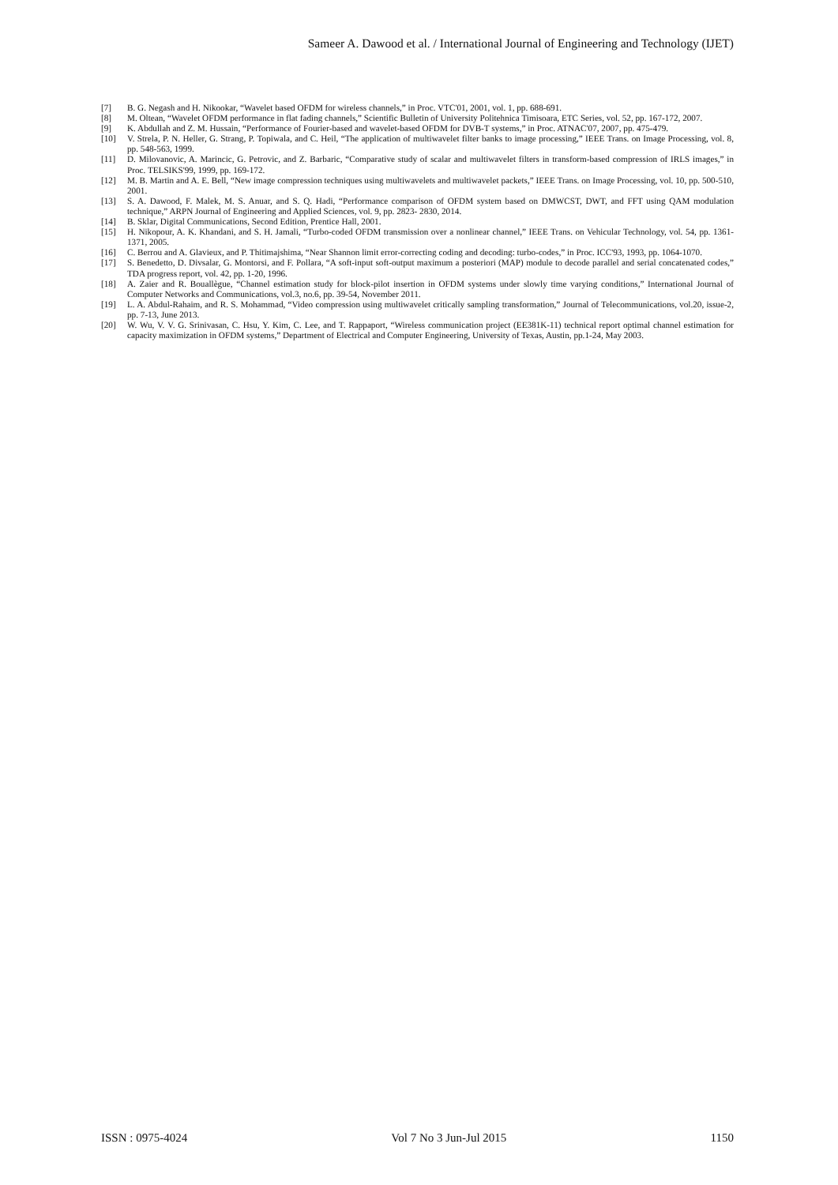Sameer A. Dawood et al. / International Journal of Engineering and Technology (IJET)
[7] B. G. Negash and H. Nikookar, “Wavelet based OFDM for wireless channels,” in Proc. VTC'01, 2001, vol. 1, pp. 688-691.
[8] M. Oltean, “Wavelet OFDM performance in flat fading channels,” Scientific Bulletin of University Politehnica Timisoara, ETC Series, vol. 52, pp. 167-172, 2007.
[9] K. Abdullah and Z. M. Hussain, “Performance of Fourier-based and wavelet-based OFDM for DVB-T systems,” in Proc. ATNAC'07, 2007, pp. 475-479.
[10] V. Strela, P. N. Heller, G. Strang, P. Topiwala, and C. Heil, “The application of multiwavelet filter banks to image processing,” IEEE Trans. on Image Processing, vol. 8, pp. 548-563, 1999.
[11] D. Milovanovic, A. Marincic, G. Petrovic, and Z. Barbaric, “Comparative study of scalar and multiwavelet filters in transform-based compression of IRLS images,” in Proc. TELSIKS'99, 1999, pp. 169-172.
[12] M. B. Martin and A. E. Bell, “New image compression techniques using multiwavelets and multiwavelet packets,” IEEE Trans. on Image Processing, vol. 10, pp. 500-510, 2001.
[13] S. A. Dawood, F. Malek, M. S. Anuar, and S. Q. Hadi, “Performance comparison of OFDM system based on DMWCST, DWT, and FFT using QAM modulation technique,” ARPN Journal of Engineering and Applied Sciences, vol. 9, pp. 2823- 2830, 2014.
[14] B. Sklar, Digital Communications, Second Edition, Prentice Hall, 2001.
[15] H. Nikopour, A. K. Khandani, and S. H. Jamali, “Turbo-coded OFDM transmission over a nonlinear channel,” IEEE Trans. on Vehicular Technology, vol. 54, pp. 1361-1371, 2005.
[16] C. Berrou and A. Glavieux, and P. Thitimajshima, “Near Shannon limit error-correcting coding and decoding: turbo-codes,” in Proc. ICC'93, 1993, pp. 1064-1070.
[17] S. Benedetto, D. Divsalar, G. Montorsi, and F. Pollara, “A soft-input soft-output maximum a posteriori (MAP) module to decode parallel and serial concatenated codes,” TDA progress report, vol. 42, pp. 1-20, 1996.
[18] A. Zaier and R. Bouallègue, “Channel estimation study for block-pilot insertion in OFDM systems under slowly time varying conditions,” International Journal of Computer Networks and Communications, vol.3, no.6, pp. 39-54, November 2011.
[19] L. A. Abdul-Rahaim, and R. S. Mohammad, “Video compression using multiwavelet critically sampling transformation,” Journal of Telecommunications, vol.20, issue-2, pp. 7-13, June 2013.
[20] W. Wu, V. V. G. Srinivasan, C. Hsu, Y. Kim, C. Lee, and T. Rappaport, “Wireless communication project (EE381K-11) technical report optimal channel estimation for capacity maximization in OFDM systems,” Department of Electrical and Computer Engineering, University of Texas, Austin, pp.1-24, May 2003.
ISSN : 0975-4024 Vol 7 No 3 Jun-Jul 2015 1150